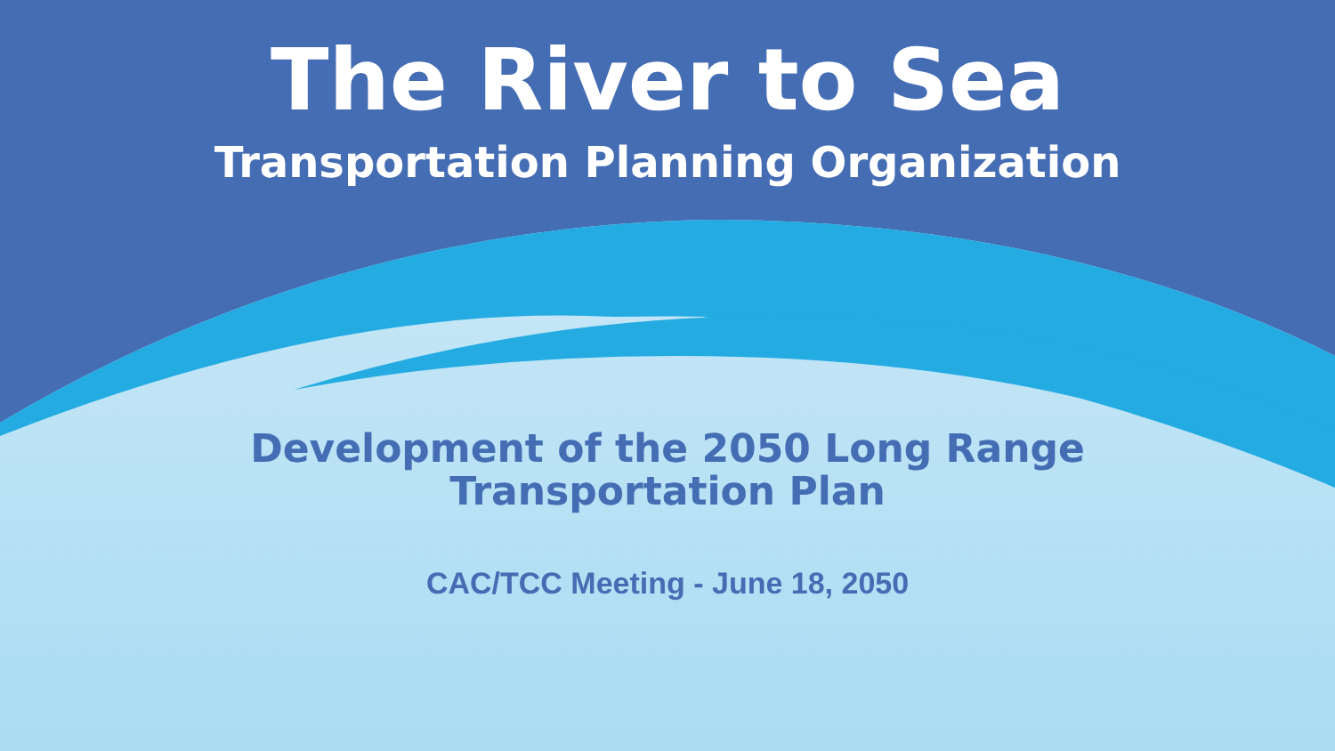The River to Sea
Transportation Planning Organization
Development of the 2050 Long Range
Transportation Plan
CAC/TCC Meeting - June 18, 2050